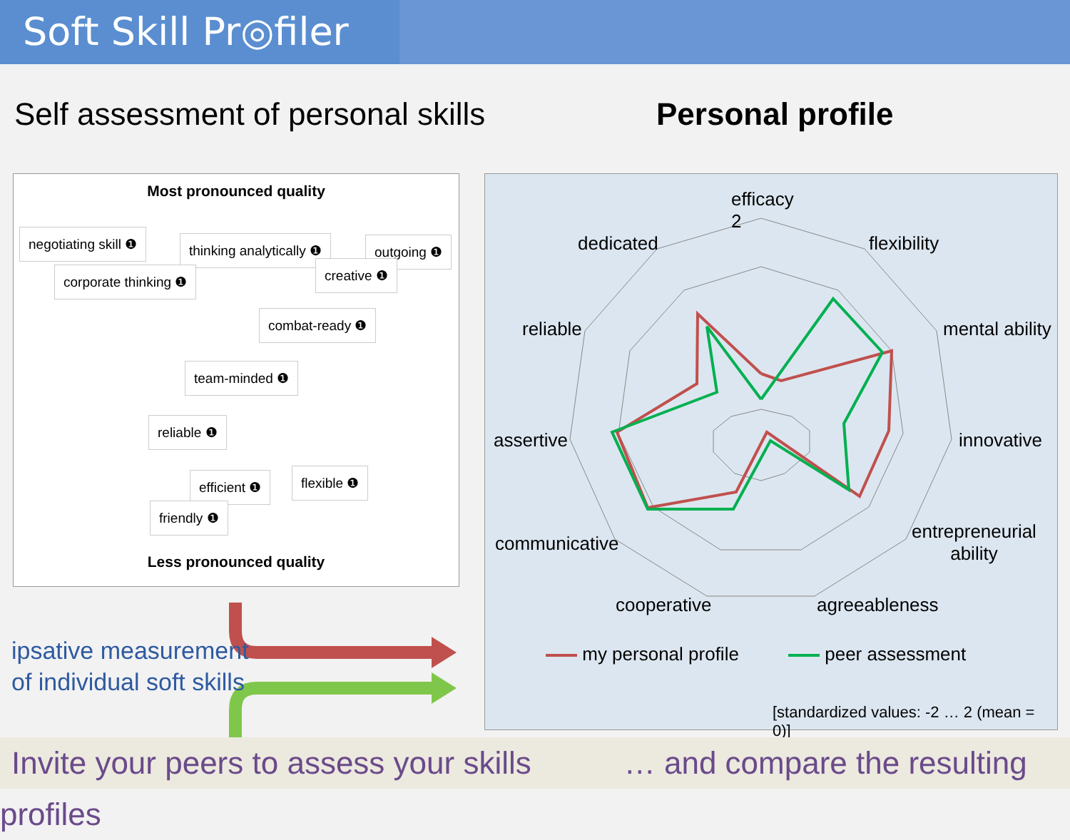Soft Skill Pr◎filer
Self assessment of personal skills
Personal profile
Most pronounced quality
negotiating skill ❶ thinking analytically ❶ outgoing ❶
corporate thinking ❶ creative ❶
combat-ready ❶
team-minded ❶
reliable ❶
efficient ❶ flexible ❶
friendly ❶
Less pronounced quality
ipsative measurement
of individual soft skills
efficacy
2
dedicated flexibility
reliable mental ability
assertive innovative
communicative
entrepreneurial
ability
cooperative agreeableness
my personal profile peer assessment
[standardized values: -2 … 2 (mean = 0)]
Invite your peers to assess your skills … and compare the resulting profiles